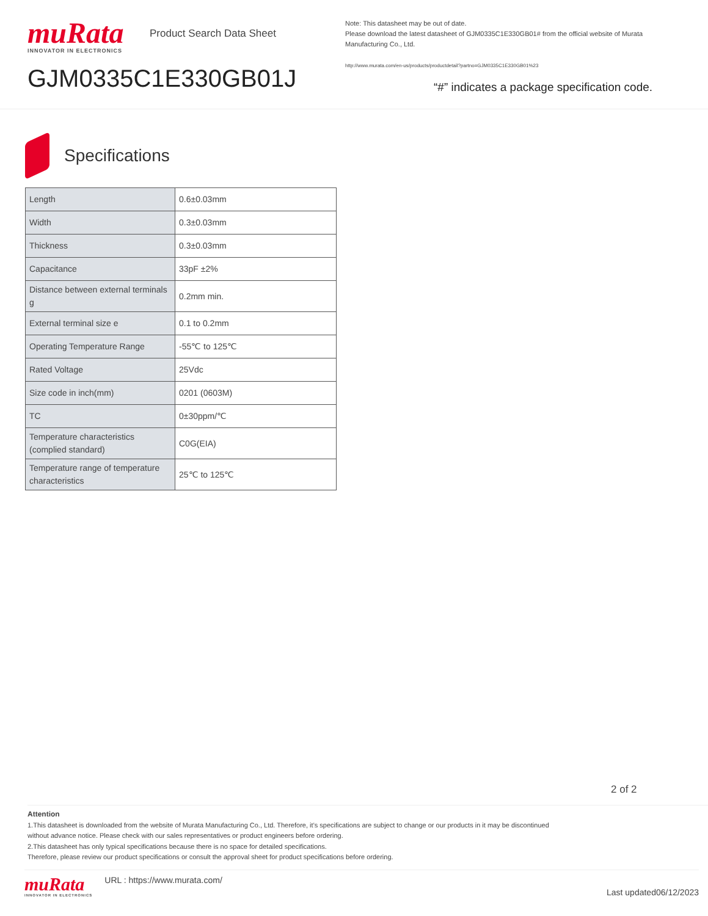muRata
INNOVATOR IN ELECTRONICS
GJM0335C1E330GB01J
Product Search Data Sheet
Note: This datasheet may be out of date.
Please download the latest datasheet of GJM0335C1E330GB01# from the official website of Murata Manufacturing Co., Ltd.
http://www.murata.com/en-us/products/productdetail?partno=GJM0335C1E330GB01%23
“#” indicates a package specification code.
Specifications
| Length | 0.6±0.03mm |
| Width | 0.3±0.03mm |
| Thickness | 0.3±0.03mm |
| Capacitance | 33pF ±2% |
| Distance between external terminals g | 0.2mm min. |
| External terminal size e | 0.1 to 0.2mm |
| Operating Temperature Range | -55℃ to 125℃ |
| Rated Voltage | 25Vdc |
| Size code in inch(mm) | 0201 (0603M) |
| TC | 0±30ppm/℃ |
| Temperature characteristics (complied standard) | C0G(EIA) |
| Temperature range of temperature characteristics | 25℃ to 125℃ |
2 of 2
Attention
1.This datasheet is downloaded from the website of Murata Manufacturing Co., Ltd. Therefore, it’s specifications are subject to change or our products in it may be discontinued
without advance notice. Please check with our sales representatives or product engineers before ordering.
2.This datasheet has only typical specifications because there is no space for detailed specifications.
Therefore, please review our product specifications or consult the approval sheet for product specifications before ordering.
muRata
INNOVATOR IN ELECTRONICS
URL : https://www.murata.com/
Last updated06/12/2023